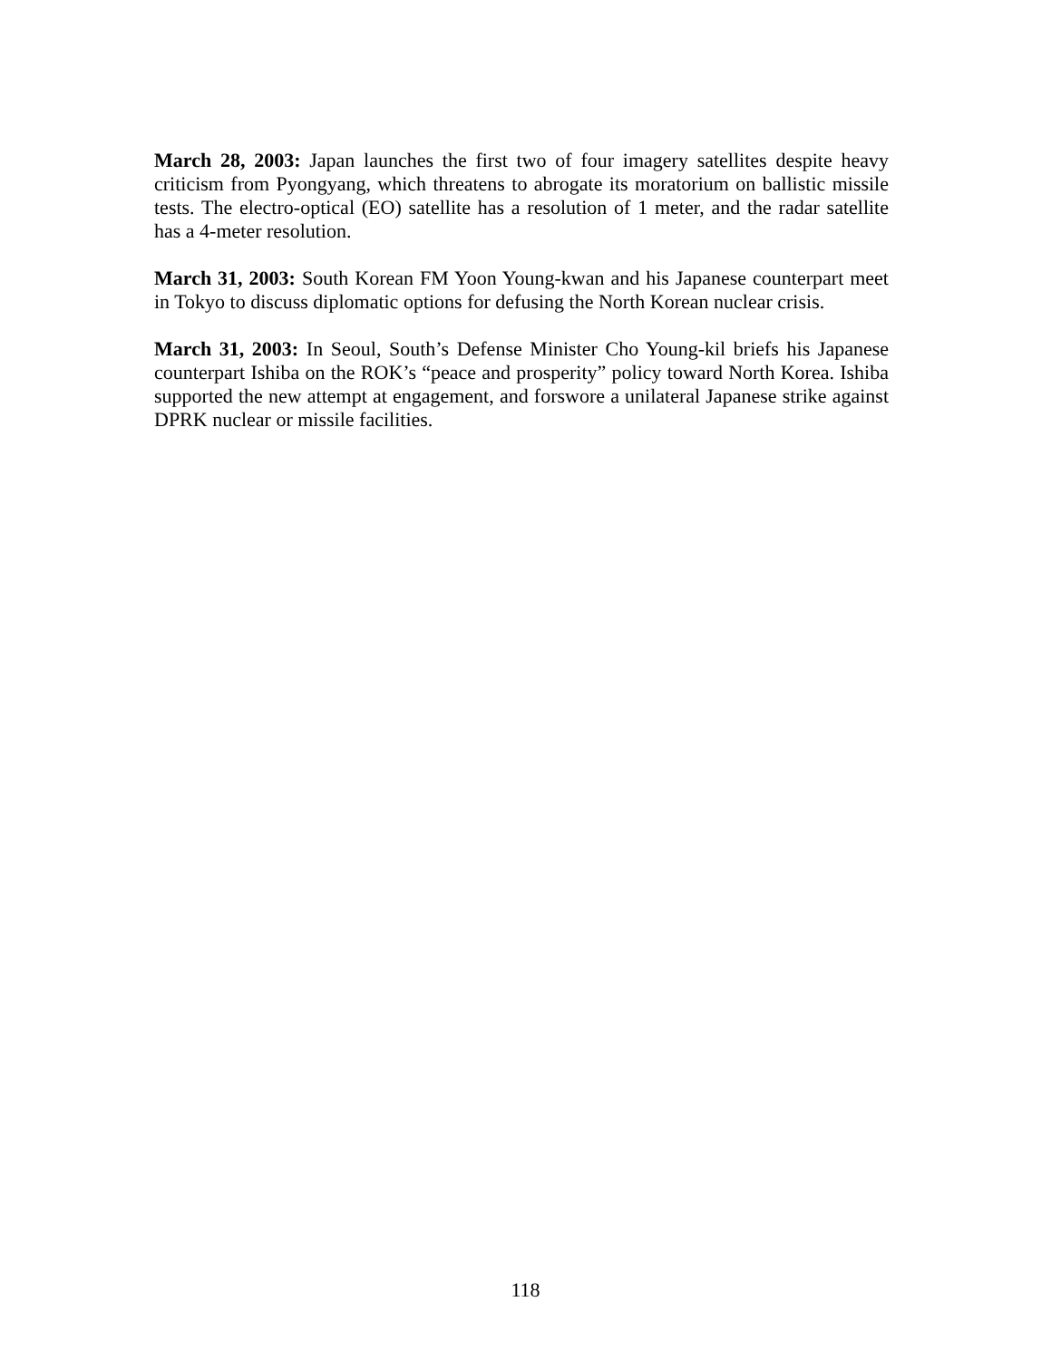March 28, 2003: Japan launches the first two of four imagery satellites despite heavy criticism from Pyongyang, which threatens to abrogate its moratorium on ballistic missile tests. The electro-optical (EO) satellite has a resolution of 1 meter, and the radar satellite has a 4-meter resolution.
March 31, 2003: South Korean FM Yoon Young-kwan and his Japanese counterpart meet in Tokyo to discuss diplomatic options for defusing the North Korean nuclear crisis.
March 31, 2003: In Seoul, South’s Defense Minister Cho Young-kil briefs his Japanese counterpart Ishiba on the ROK’s “peace and prosperity” policy toward North Korea. Ishiba supported the new attempt at engagement, and forswore a unilateral Japanese strike against DPRK nuclear or missile facilities.
118